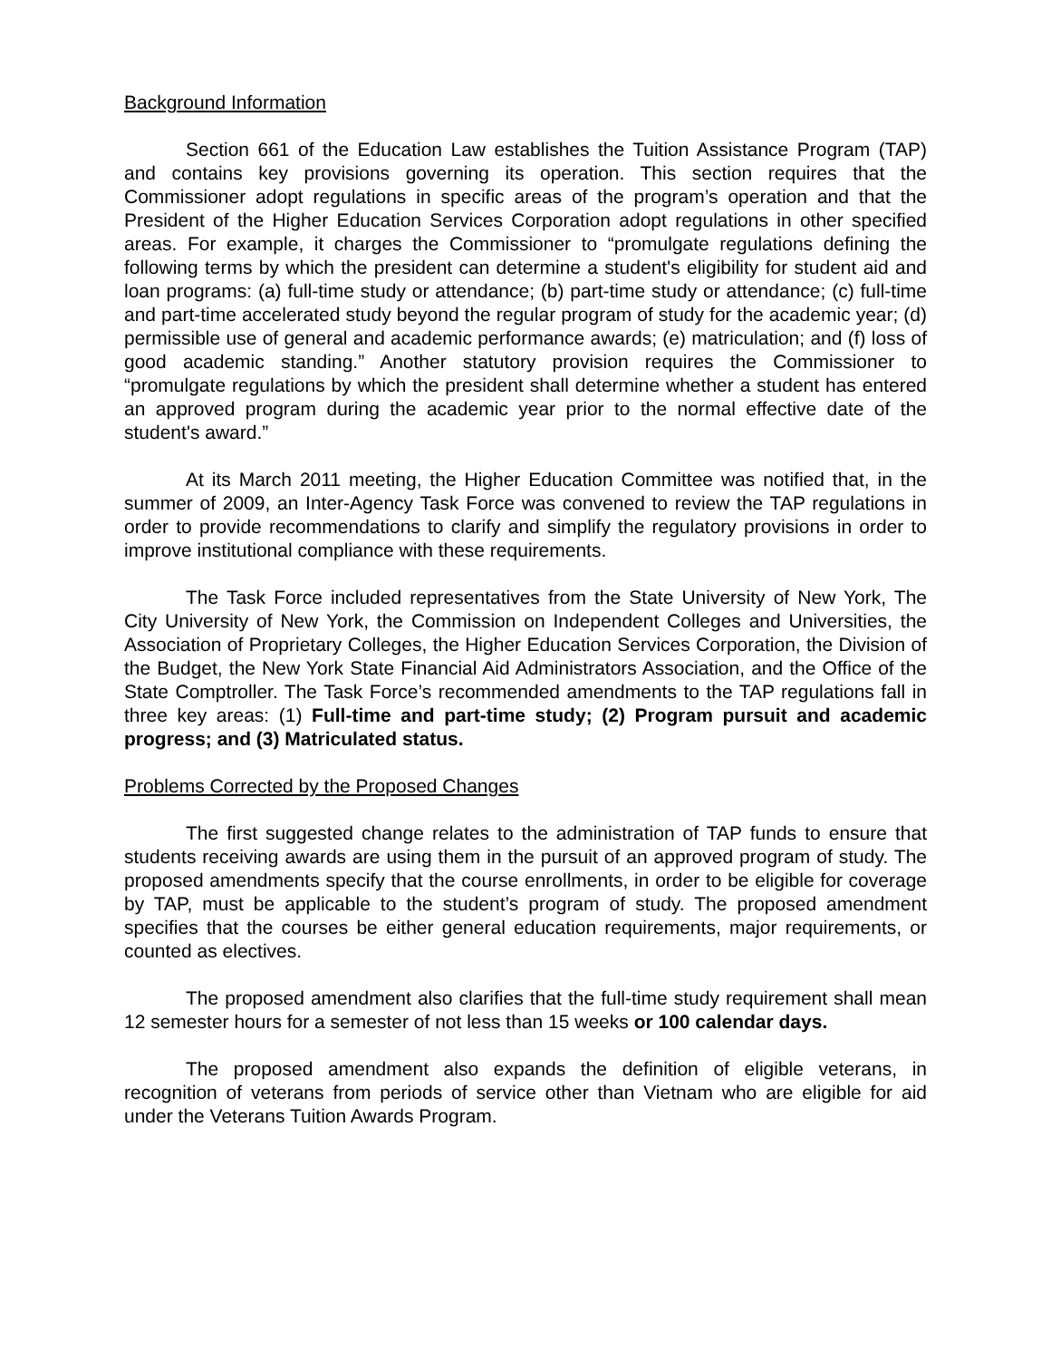Background Information
Section 661 of the Education Law establishes the Tuition Assistance Program (TAP) and contains key provisions governing its operation. This section requires that the Commissioner adopt regulations in specific areas of the program’s operation and that the President of the Higher Education Services Corporation adopt regulations in other specified areas. For example, it charges the Commissioner to “promulgate regulations defining the following terms by which the president can determine a student's eligibility for student aid and loan programs: (a) full-time study or attendance; (b) part-time study or attendance; (c) full-time and part-time accelerated study beyond the regular program of study for the academic year; (d) permissible use of general and academic performance awards; (e) matriculation; and (f) loss of good academic standing.” Another statutory provision requires the Commissioner to “promulgate regulations by which the president shall determine whether a student has entered an approved program during the academic year prior to the normal effective date of the student's award.”
At its March 2011 meeting, the Higher Education Committee was notified that, in the summer of 2009, an Inter-Agency Task Force was convened to review the TAP regulations in order to provide recommendations to clarify and simplify the regulatory provisions in order to improve institutional compliance with these requirements.
The Task Force included representatives from the State University of New York, The City University of New York, the Commission on Independent Colleges and Universities, the Association of Proprietary Colleges, the Higher Education Services Corporation, the Division of the Budget, the New York State Financial Aid Administrators Association, and the Office of the State Comptroller. The Task Force’s recommended amendments to the TAP regulations fall in three key areas: (1) Full-time and part-time study; (2) Program pursuit and academic progress; and (3) Matriculated status.
Problems Corrected by the Proposed Changes
The first suggested change relates to the administration of TAP funds to ensure that students receiving awards are using them in the pursuit of an approved program of study. The proposed amendments specify that the course enrollments, in order to be eligible for coverage by TAP, must be applicable to the student’s program of study. The proposed amendment specifies that the courses be either general education requirements, major requirements, or counted as electives.
The proposed amendment also clarifies that the full-time study requirement shall mean 12 semester hours for a semester of not less than 15 weeks or 100 calendar days.
The proposed amendment also expands the definition of eligible veterans, in recognition of veterans from periods of service other than Vietnam who are eligible for aid under the Veterans Tuition Awards Program.